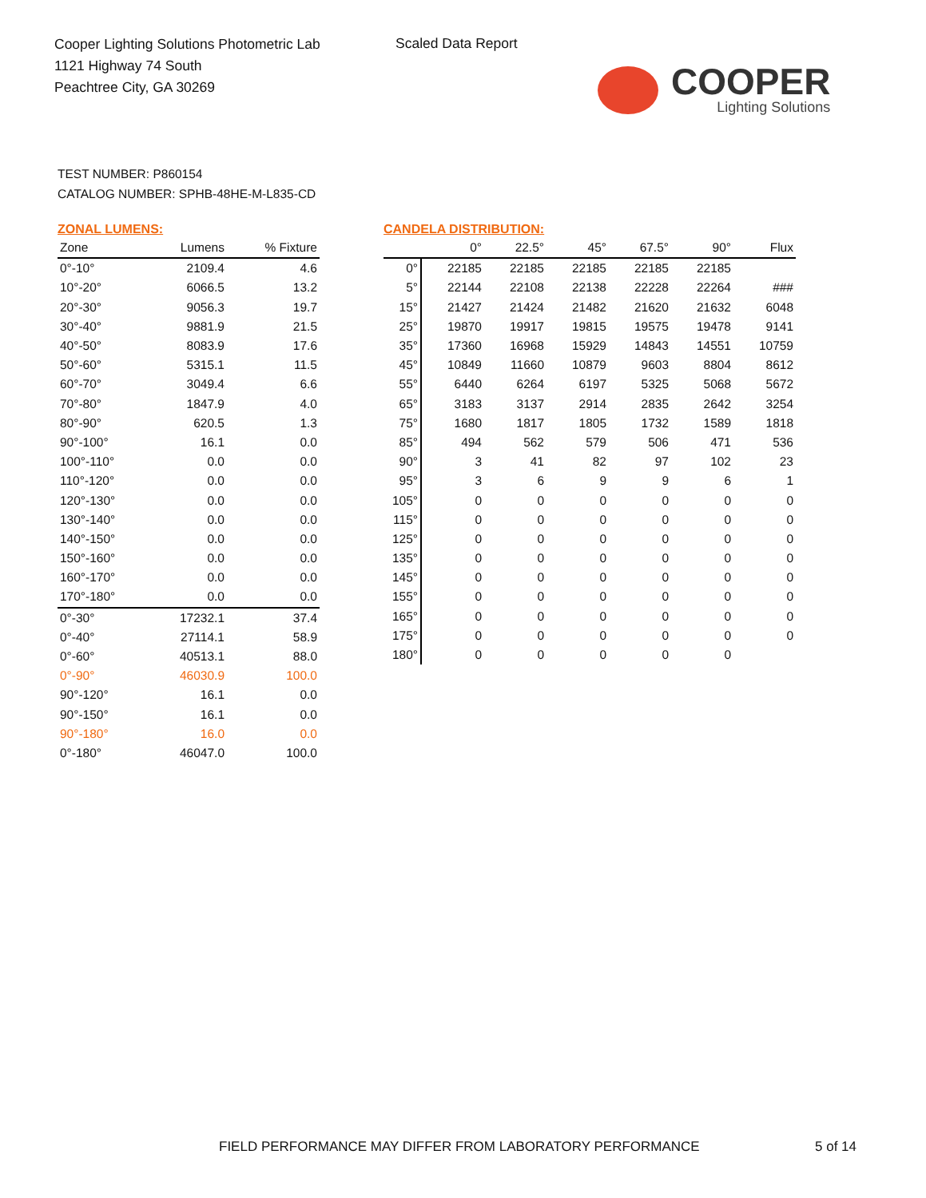Cooper Lighting Solutions Photometric Lab
1121 Highway 74 South
Peachtree City, GA 30269
Scaled Data Report
COOPER
Lighting Solutions
TEST NUMBER: P860154
CATALOG NUMBER: SPHB-48HE-M-L835-CD
ZONAL LUMENS:
| Zone | Lumens | % Fixture |
| --- | --- | --- |
| 0°-10° | 2109.4 | 4.6 |
| 10°-20° | 6066.5 | 13.2 |
| 20°-30° | 9056.3 | 19.7 |
| 30°-40° | 9881.9 | 21.5 |
| 40°-50° | 8083.9 | 17.6 |
| 50°-60° | 5315.1 | 11.5 |
| 60°-70° | 3049.4 | 6.6 |
| 70°-80° | 1847.9 | 4.0 |
| 80°-90° | 620.5 | 1.3 |
| 90°-100° | 16.1 | 0.0 |
| 100°-110° | 0.0 | 0.0 |
| 110°-120° | 0.0 | 0.0 |
| 120°-130° | 0.0 | 0.0 |
| 130°-140° | 0.0 | 0.0 |
| 140°-150° | 0.0 | 0.0 |
| 150°-160° | 0.0 | 0.0 |
| 160°-170° | 0.0 | 0.0 |
| 170°-180° | 0.0 | 0.0 |
| 0°-30° | 17232.1 | 37.4 |
| 0°-40° | 27114.1 | 58.9 |
| 0°-60° | 40513.1 | 88.0 |
| 0°-90° | 46030.9 | 100.0 |
| 90°-120° | 16.1 | 0.0 |
| 90°-150° | 16.1 | 0.0 |
| 90°-180° | 16.0 | 0.0 |
| 0°-180° | 46047.0 | 100.0 |
CANDELA DISTRIBUTION:
| | 0° | 22.5° | 45° | 67.5° | 90° | Flux |
| --- | --- | --- | --- | --- | --- | --- |
| 0° | 22185 | 22185 | 22185 | 22185 | 22185 | |
| 5° | 22144 | 22108 | 22138 | 22228 | 22264 | ### |
| 15° | 21427 | 21424 | 21482 | 21620 | 21632 | 6048 |
| 25° | 19870 | 19917 | 19815 | 19575 | 19478 | 9141 |
| 35° | 17360 | 16968 | 15929 | 14843 | 14551 | 10759 |
| 45° | 10849 | 11660 | 10879 | 9603 | 8804 | 8612 |
| 55° | 6440 | 6264 | 6197 | 5325 | 5068 | 5672 |
| 65° | 3183 | 3137 | 2914 | 2835 | 2642 | 3254 |
| 75° | 1680 | 1817 | 1805 | 1732 | 1589 | 1818 |
| 85° | 494 | 562 | 579 | 506 | 471 | 536 |
| 90° | 3 | 41 | 82 | 97 | 102 | 23 |
| 95° | 3 | 6 | 9 | 9 | 6 | 1 |
| 105° | 0 | 0 | 0 | 0 | 0 | 0 |
| 115° | 0 | 0 | 0 | 0 | 0 | 0 |
| 125° | 0 | 0 | 0 | 0 | 0 | 0 |
| 135° | 0 | 0 | 0 | 0 | 0 | 0 |
| 145° | 0 | 0 | 0 | 0 | 0 | 0 |
| 155° | 0 | 0 | 0 | 0 | 0 | 0 |
| 165° | 0 | 0 | 0 | 0 | 0 | 0 |
| 175° | 0 | 0 | 0 | 0 | 0 | 0 |
| 180° | 0 | 0 | 0 | 0 | 0 | |
FIELD PERFORMANCE MAY DIFFER FROM LABORATORY PERFORMANCE
5 of 14